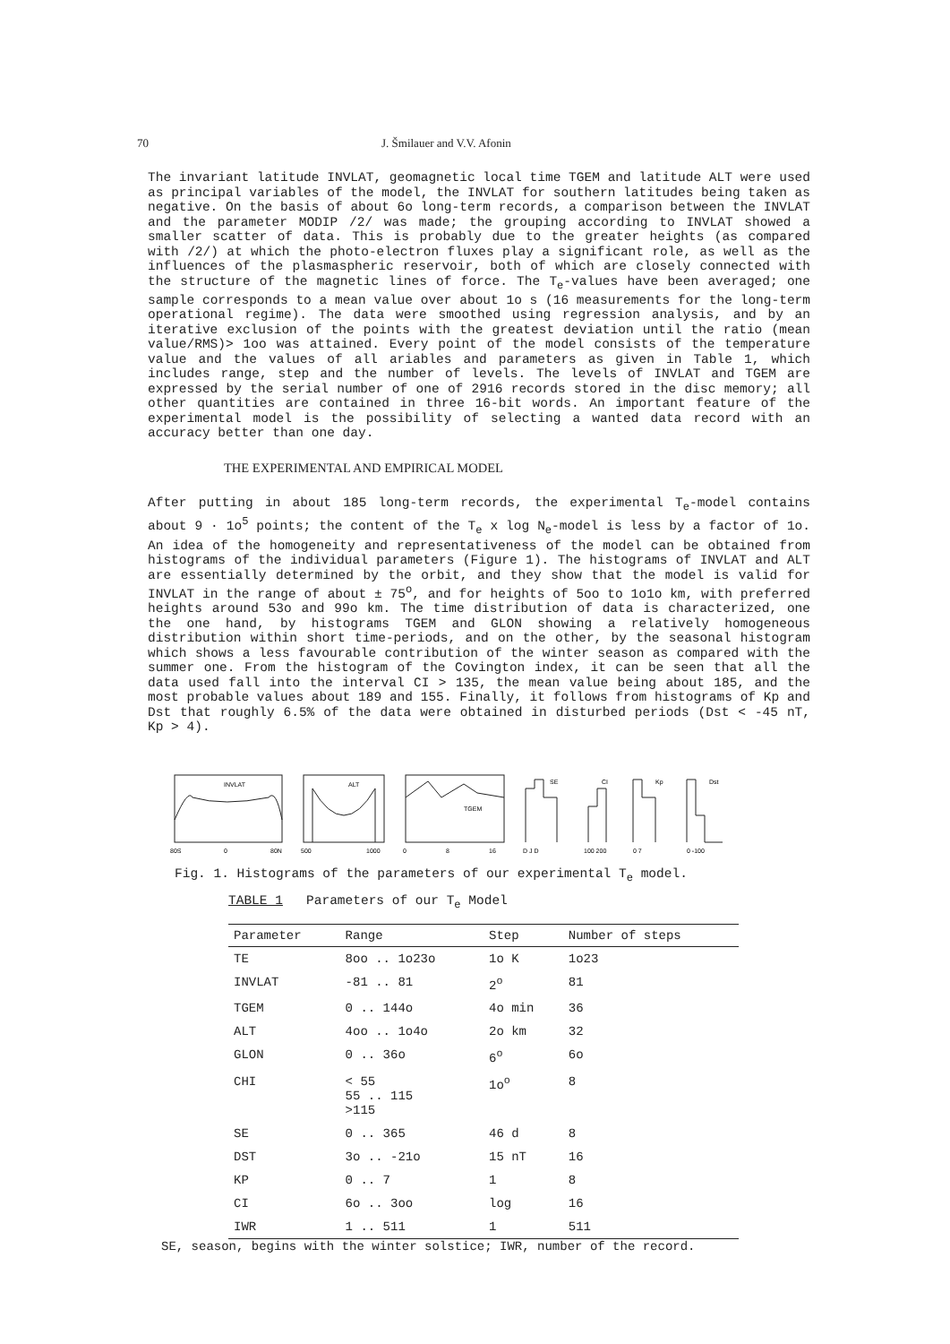70 J. Šmilauer and V.V. Afonin
The invariant latitude INVLAT, geomagnetic local time TGEM and latitude ALT were used as principal variables of the model, the INVLAT for southern latitudes being taken as negative. On the basis of about 6o long-term records, a comparison between the INVLAT and the parameter MODIP /2/ was made; the grouping according to INVLAT showed a smaller scatter of data. This is probably due to the greater heights (as compared with /2/) at which the photo-electron fluxes play a significant role, as well as the influences of the plasmaspheric reservoir, both of which are closely connected with the structure of the magnetic lines of force. The T<sub>e</sub>-values have been averaged; one sample corresponds to a mean value over about 1o s (16 measurements for the long-term operational regime). The data were smoothed using regression analysis, and by an iterative exclusion of the points with the greatest deviation until the ratio (mean value/RMS)> 1oo was attained. Every point of the model consists of the temperature value and the values of all ariables and parameters as given in Table 1, which includes range, step and the number of levels. The levels of INVLAT and TGEM are expressed by the serial number of one of 2916 records stored in the disc memory; all other quantities are contained in three 16-bit words. An important feature of the experimental model is the possibility of selecting a wanted data record with an accuracy better than one day.
THE EXPERIMENTAL AND EMPIRICAL MODEL
After putting in about 185 long-term records, the experimental T<sub>e</sub>-model contains about 9 · 1o<sup>5</sup> points; the content of the T<sub>e</sub> x log N<sub>e</sub>-model is less by a factor of 1o. An idea of the homogeneity and representativeness of the model can be obtained from histograms of the individual parameters (Figure 1). The histograms of INVLAT and ALT are essentially determined by the orbit, and they show that the model is valid for INVLAT in the range of about ± 75<sup>o</sup>, and for heights of 5oo to 1o1o km, with preferred heights around 53o and 99o km. The time distribution of data is characterized, one the one hand, by histograms TGEM and GLON showing a relatively homogeneous distribution within short time-periods, and on the other, by the seasonal histogram which shows a less favourable contribution of the winter season as compared with the summer one. From the histogram of the Covington index, it can be seen that all the data used fall into the interval CI > 135, the mean value being about 185, and the most probable values about 189 and 155. Finally, it follows from histograms of Kp and Dst that roughly 6.5% of the data were obtained in disturbed periods (Dst < -45 nT, Kp > 4).
INVLAT
80S
0
80N
ALT
500
1000
TGEM
0
8
16
SE
CI
Kp
Dst
D J D
100 200
0 7
0 -100
Fig. 1. Histograms of the parameters of our experimental T<sub>e</sub> model.
TABLE 1 Parameters of our T<sub>e</sub> Model
| Parameter | Range | Step | Number of steps |
| --- | --- | --- | --- |
| TE | 8oo .. 1o23o | 1o K | 1o23 |
| INVLAT | -81 .. 81 | 2<sup>o</sup> | 81 |
| TGEM | 0 .. 144o | 4o min | 36 |
| ALT | 4oo .. 1o4o | 2o km | 32 |
| GLON | 0 .. 36o | 6<sup>o</sup> | 6o |
| CHI | < 55 55 .. 115 >115 | 1o<sup>o</sup> | 8 |
| SE | 0 .. 365 | 46 d | 8 |
| DST | 3o .. -21o | 15 nT | 16 |
| KP | 0 .. 7 | 1 | 8 |
| CI | 6o .. 3oo | log | 16 |
| IWR | 1 .. 511 | 1 | 511 |
SE, season, begins with the winter solstice; IWR, number of the record.